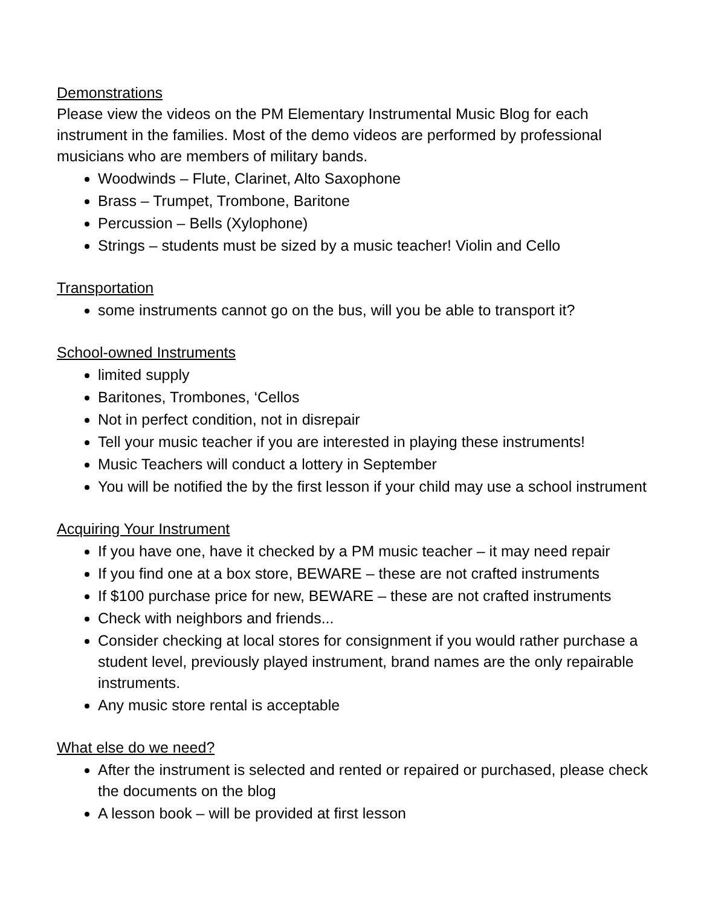Demonstrations
Please view the videos on the PM Elementary Instrumental Music Blog for each instrument in the families. Most of the demo videos are performed by professional musicians who are members of military bands.
Woodwinds – Flute, Clarinet, Alto Saxophone
Brass – Trumpet, Trombone, Baritone
Percussion – Bells (Xylophone)
Strings – students must be sized by a music teacher! Violin and Cello
Transportation
some instruments cannot go on the bus, will you be able to transport it?
School-owned Instruments
limited supply
Baritones, Trombones, ‘Cellos
Not in perfect condition, not in disrepair
Tell your music teacher if you are interested in playing these instruments!
Music Teachers will conduct a lottery in September
You will be notified the by the first lesson if your child may use a school instrument
Acquiring Your Instrument
If you have one, have it checked by a PM music teacher – it may need repair
If you find one at a box store, BEWARE – these are not crafted instruments
If $100 purchase price for new, BEWARE – these are not crafted instruments
Check with neighbors and friends...
Consider checking at local stores for consignment if you would rather purchase a student level, previously played instrument, brand names are the only repairable instruments.
Any music store rental is acceptable
What else do we need?
After the instrument is selected and rented or repaired or purchased, please check the documents on the blog
A lesson book – will be provided at first lesson